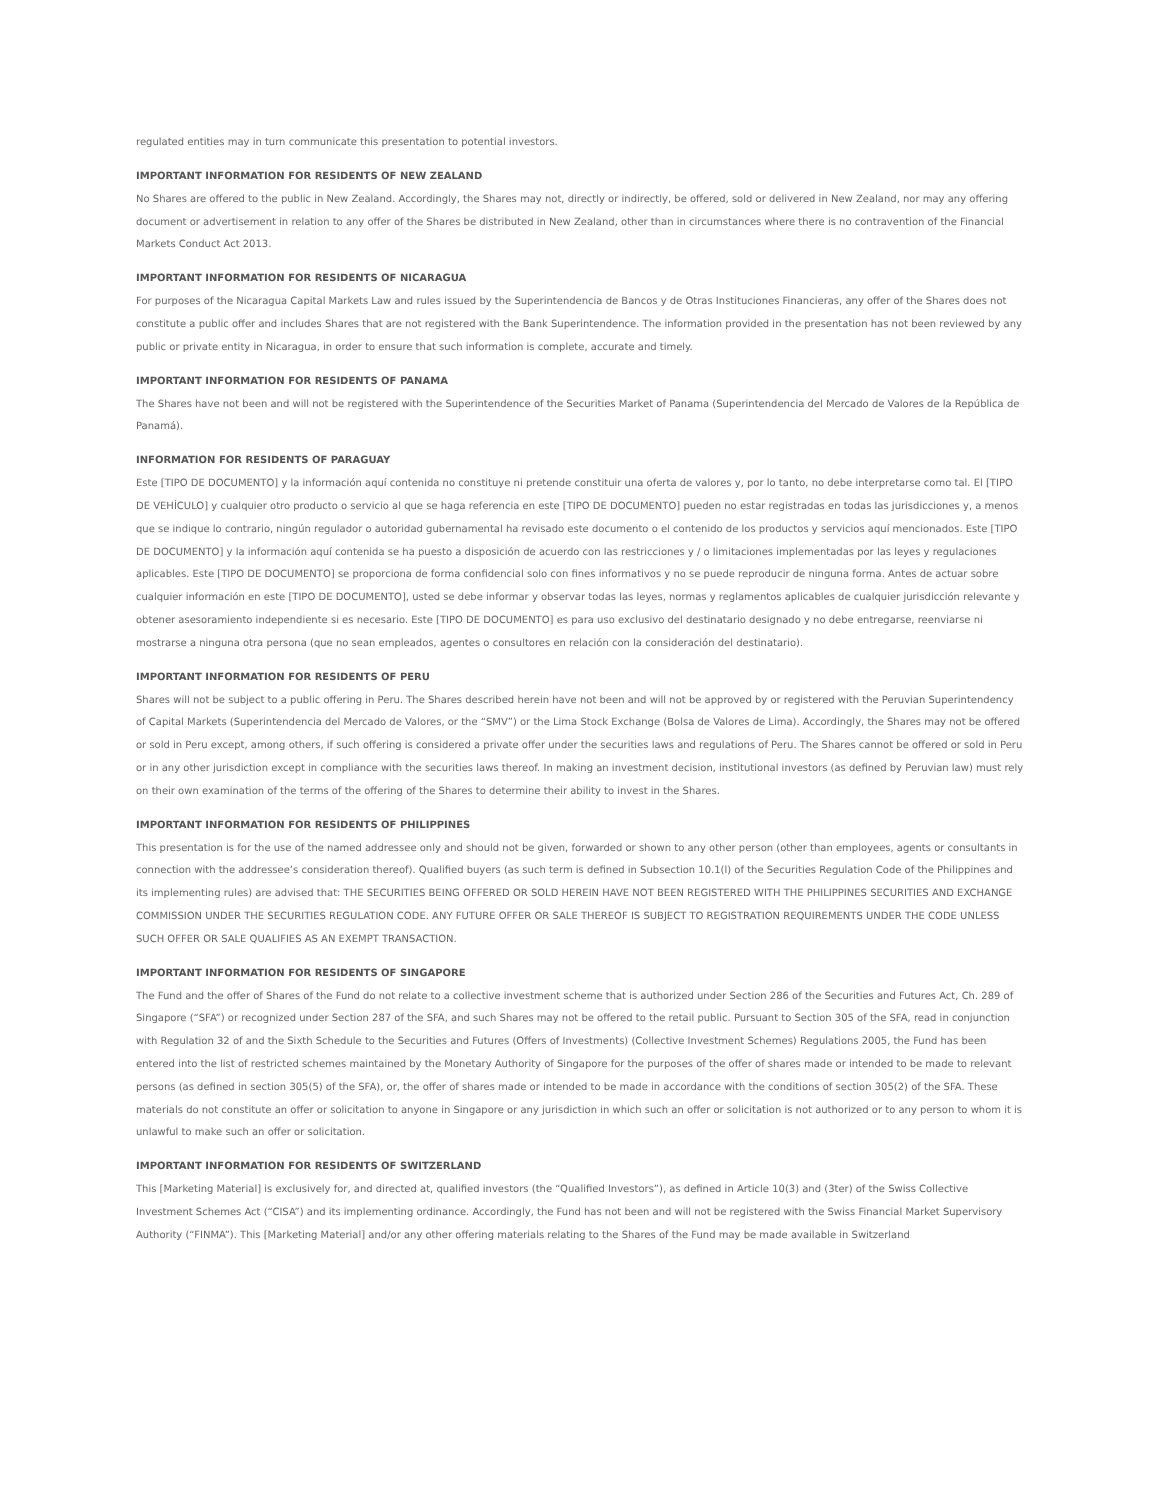regulated entities may in turn communicate this presentation to potential investors.
IMPORTANT INFORMATION FOR RESIDENTS OF NEW ZEALAND
No Shares are offered to the public in New Zealand. Accordingly, the Shares may not, directly or indirectly, be offered, sold or delivered in New Zealand, nor may any offering document or advertisement in relation to any offer of the Shares be distributed in New Zealand, other than in circumstances where there is no contravention of the Financial Markets Conduct Act 2013.
IMPORTANT INFORMATION FOR RESIDENTS OF NICARAGUA
For purposes of the Nicaragua Capital Markets Law and rules issued by the Superintendencia de Bancos y de Otras Instituciones Financieras, any offer of the Shares does not constitute a public offer and includes Shares that are not registered with the Bank Superintendence. The information provided in the presentation has not been reviewed by any public or private entity in Nicaragua, in order to ensure that such information is complete, accurate and timely.
IMPORTANT INFORMATION FOR RESIDENTS OF PANAMA
The Shares have not been and will not be registered with the Superintendence of the Securities Market of Panama (Superintendencia del Mercado de Valores de la República de Panamá).
INFORMATION FOR RESIDENTS OF PARAGUAY
Este [TIPO DE DOCUMENTO] y la información aquí contenida no constituye ni pretende constituir una oferta de valores y, por lo tanto, no debe interpretarse como tal. El [TIPO DE VEHÍCULO] y cualquier otro producto o servicio al que se haga referencia en este [TIPO DE DOCUMENTO] pueden no estar registradas en todas las jurisdicciones y, a menos que se indique lo contrario, ningún regulador o autoridad gubernamental ha revisado este documento o el contenido de los productos y servicios aquí mencionados. Este [TIPO DE DOCUMENTO] y la información aquí contenida se ha puesto a disposición de acuerdo con las restricciones y / o limitaciones implementadas por las leyes y regulaciones aplicables. Este [TIPO DE DOCUMENTO] se proporciona de forma confidencial solo con fines informativos y no se puede reproducir de ninguna forma. Antes de actuar sobre cualquier información en este [TIPO DE DOCUMENTO], usted se debe informar y observar todas las leyes, normas y reglamentos aplicables de cualquier jurisdicción relevante y obtener asesoramiento independiente si es necesario. Este [TIPO DE DOCUMENTO] es para uso exclusivo del destinatario designado y no debe entregarse, reenviarse ni mostrarse a ninguna otra persona (que no sean empleados, agentes o consultores en relación con la consideración del destinatario).
IMPORTANT INFORMATION FOR RESIDENTS OF PERU
Shares will not be subject to a public offering in Peru. The Shares described herein have not been and will not be approved by or registered with the Peruvian Superintendency of Capital Markets (Superintendencia del Mercado de Valores, or the “SMV”) or the Lima Stock Exchange (Bolsa de Valores de Lima). Accordingly, the Shares may not be offered or sold in Peru except, among others, if such offering is considered a private offer under the securities laws and regulations of Peru. The Shares cannot be offered or sold in Peru or in any other jurisdiction except in compliance with the securities laws thereof. In making an investment decision, institutional investors (as defined by Peruvian law) must rely on their own examination of the terms of the offering of the Shares to determine their ability to invest in the Shares.
IMPORTANT INFORMATION FOR RESIDENTS OF PHILIPPINES
This presentation is for the use of the named addressee only and should not be given, forwarded or shown to any other person (other than employees, agents or consultants in connection with the addressee’s consideration thereof). Qualified buyers (as such term is defined in Subsection 10.1(l) of the Securities Regulation Code of the Philippines and its implementing rules) are advised that: THE SECURITIES BEING OFFERED OR SOLD HEREIN HAVE NOT BEEN REGISTERED WITH THE PHILIPPINES SECURITIES AND EXCHANGE COMMISSION UNDER THE SECURITIES REGULATION CODE. ANY FUTURE OFFER OR SALE THEREOF IS SUBJECT TO REGISTRATION REQUIREMENTS UNDER THE CODE UNLESS SUCH OFFER OR SALE QUALIFIES AS AN EXEMPT TRANSACTION.
IMPORTANT INFORMATION FOR RESIDENTS OF SINGAPORE
The Fund and the offer of Shares of the Fund do not relate to a collective investment scheme that is authorized under Section 286 of the Securities and Futures Act, Ch. 289 of Singapore (“SFA”) or recognized under Section 287 of the SFA, and such Shares may not be offered to the retail public. Pursuant to Section 305 of the SFA, read in conjunction with Regulation 32 of and the Sixth Schedule to the Securities and Futures (Offers of Investments) (Collective Investment Schemes) Regulations 2005, the Fund has been entered into the list of restricted schemes maintained by the Monetary Authority of Singapore for the purposes of the offer of shares made or intended to be made to relevant persons (as defined in section 305(5) of the SFA), or, the offer of shares made or intended to be made in accordance with the conditions of section 305(2) of the SFA. These materials do not constitute an offer or solicitation to anyone in Singapore or any jurisdiction in which such an offer or solicitation is not authorized or to any person to whom it is unlawful to make such an offer or solicitation.
IMPORTANT INFORMATION FOR RESIDENTS OF SWITZERLAND
This [Marketing Material] is exclusively for, and directed at, qualified investors (the “Qualified Investors”), as defined in Article 10(3) and (3ter) of the Swiss Collective Investment Schemes Act (“CISA”) and its implementing ordinance. Accordingly, the Fund has not been and will not be registered with the Swiss Financial Market Supervisory Authority (“FINMA”). This [Marketing Material] and/or any other offering materials relating to the Shares of the Fund may be made available in Switzerland